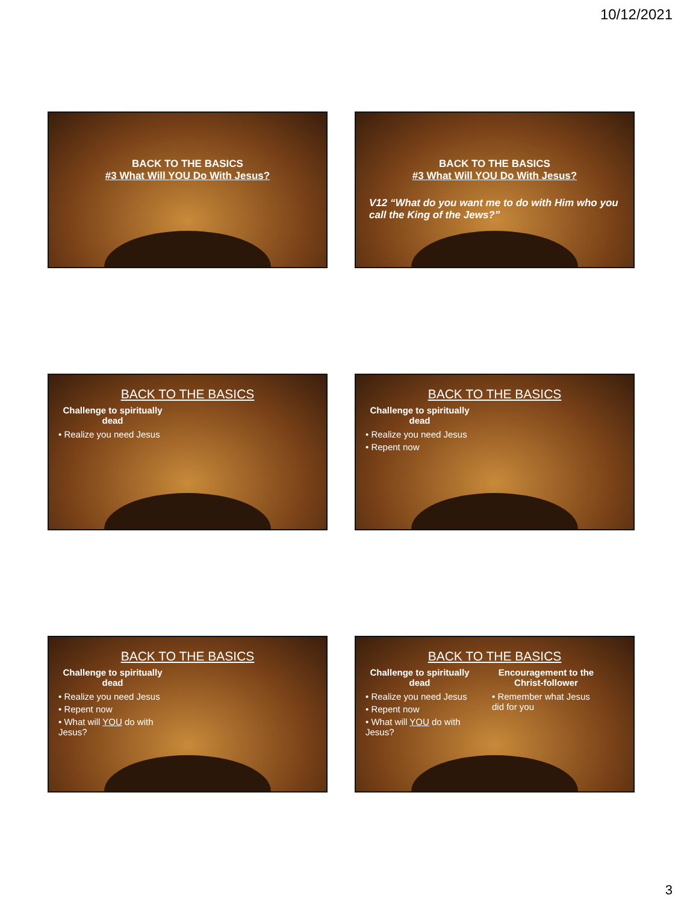10/12/2021
BACK TO THE BASICS
#3 What Will YOU Do With Jesus?
BACK TO THE BASICS
#3 What Will YOU Do With Jesus?
V12 “What do you want me to do with Him who you call the King of the Jews?”
BACK TO THE BASICS
Challenge to spiritually dead
• Realize you need Jesus
BACK TO THE BASICS
Challenge to spiritually dead
• Realize you need Jesus
• Repent now
BACK TO THE BASICS
Challenge to spiritually dead
• Realize you need Jesus
• Repent now
• What will YOU do with Jesus?
BACK TO THE BASICS
Challenge to spiritually dead
• Realize you need Jesus
• Repent now
• What will YOU do with Jesus?
Encouragement to the Christ-follower
• Remember what Jesus did for you
3